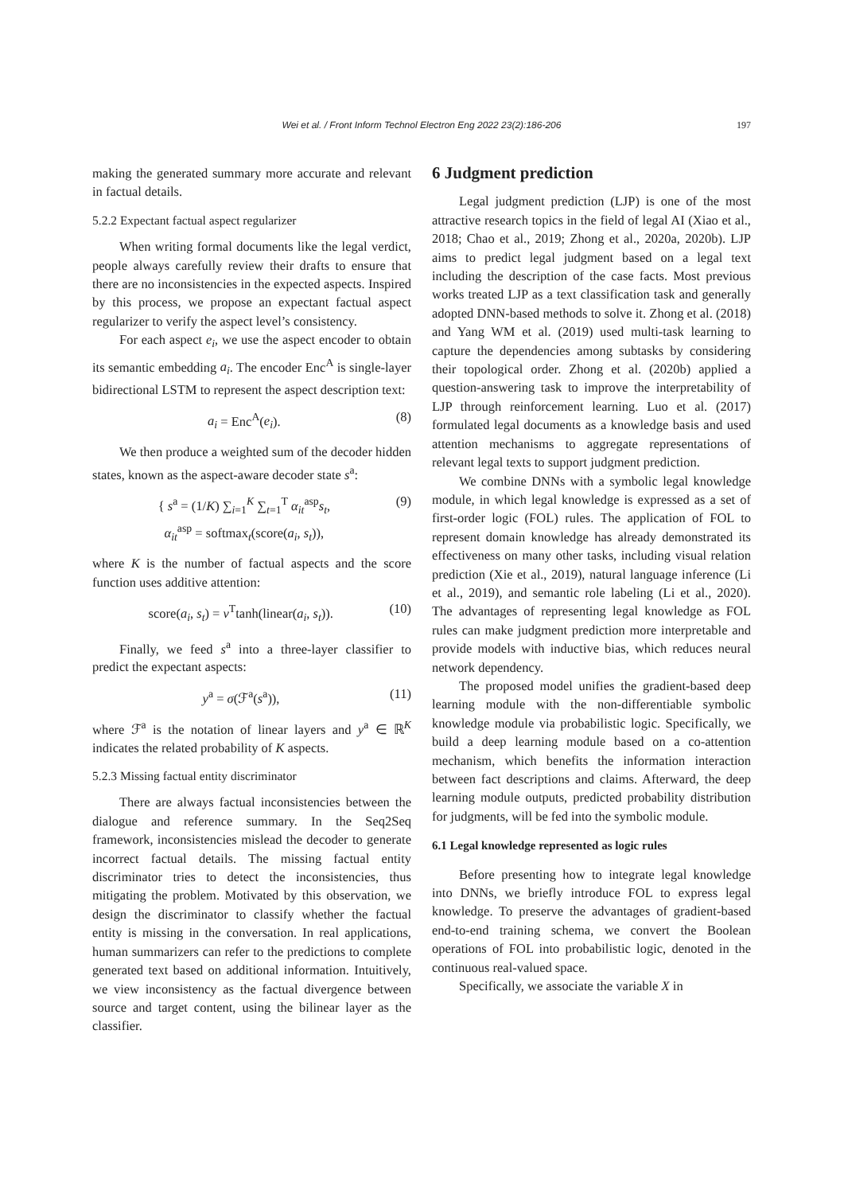Wei et al. / Front Inform Technol Electron Eng 2022 23(2):186-206
197
making the generated summary more accurate and relevant in factual details.
5.2.2 Expectant factual aspect regularizer
When writing formal documents like the legal verdict, people always carefully review their drafts to ensure that there are no inconsistencies in the expected aspects. Inspired by this process, we propose an expectant factual aspect regularizer to verify the aspect level’s consistency.
For each aspect e<sub>i</sub>, we use the aspect encoder to obtain its semantic embedding a<sub>i</sub>. The encoder Enc<sup>A</sup> is single-layer bidirectional LSTM to represent the aspect description text:
a<sub>i</sub> = Enc<sup>A</sup>(e<sub>i</sub>). (8)
We then produce a weighted sum of the decoder hidden states, known as the aspect-aware decoder state s<sup>a</sup>:
{ s<sup>a</sup> = (1/K) ∑<sub>i=1</sub><sup>K</sup> ∑<sub>t=1</sub><sup>T</sup> α<sub>it</sub><sup>asp</sup>s<sub>t</sub>,
α<sub>it</sub><sup>asp</sup> = softmax<sub>t</sub>(score(a<sub>i</sub>, s<sub>t</sub>)), (9)
where K is the number of factual aspects and the score function uses additive attention:
score(a<sub>i</sub>, s<sub>t</sub>) = v<sup>T</sup>tanh(linear(a<sub>i</sub>, s<sub>t</sub>)). (10)
Finally, we feed s<sup>a</sup> into a three-layer classifier to predict the expectant aspects:
y<sup>a</sup> = σ(ℱ<sup>a</sup>(s<sup>a</sup>)), (11)
where ℱ<sup>a</sup> is the notation of linear layers and y<sup>a</sup> ∈ ℝ<sup>K</sup> indicates the related probability of K aspects.
5.2.3 Missing factual entity discriminator
There are always factual inconsistencies between the dialogue and reference summary. In the Seq2Seq framework, inconsistencies mislead the decoder to generate incorrect factual details. The missing factual entity discriminator tries to detect the inconsistencies, thus mitigating the problem. Motivated by this observation, we design the discriminator to classify whether the factual entity is missing in the conversation. In real applications, human summarizers can refer to the predictions to complete generated text based on additional information. Intuitively, we view inconsistency as the factual divergence between source and target content, using the bilinear layer as the classifier.
6 Judgment prediction
Legal judgment prediction (LJP) is one of the most attractive research topics in the field of legal AI (Xiao et al., 2018; Chao et al., 2019; Zhong et al., 2020a, 2020b). LJP aims to predict legal judgment based on a legal text including the description of the case facts. Most previous works treated LJP as a text classification task and generally adopted DNN-based methods to solve it. Zhong et al. (2018) and Yang WM et al. (2019) used multi-task learning to capture the dependencies among subtasks by considering their topological order. Zhong et al. (2020b) applied a question-answering task to improve the interpretability of LJP through reinforcement learning. Luo et al. (2017) formulated legal documents as a knowledge basis and used attention mechanisms to aggregate representations of relevant legal texts to support judgment prediction.
We combine DNNs with a symbolic legal knowledge module, in which legal knowledge is expressed as a set of first-order logic (FOL) rules. The application of FOL to represent domain knowledge has already demonstrated its effectiveness on many other tasks, including visual relation prediction (Xie et al., 2019), natural language inference (Li et al., 2019), and semantic role labeling (Li et al., 2020). The advantages of representing legal knowledge as FOL rules can make judgment prediction more interpretable and provide models with inductive bias, which reduces neural network dependency.
The proposed model unifies the gradient-based deep learning module with the non-differentiable symbolic knowledge module via probabilistic logic. Specifically, we build a deep learning module based on a co-attention mechanism, which benefits the information interaction between fact descriptions and claims. Afterward, the deep learning module outputs, predicted probability distribution for judgments, will be fed into the symbolic module.
6.1 Legal knowledge represented as logic rules
Before presenting how to integrate legal knowledge into DNNs, we briefly introduce FOL to express legal knowledge. To preserve the advantages of gradient-based end-to-end training schema, we convert the Boolean operations of FOL into probabilistic logic, denoted in the continuous real-valued space.
Specifically, we associate the variable X in